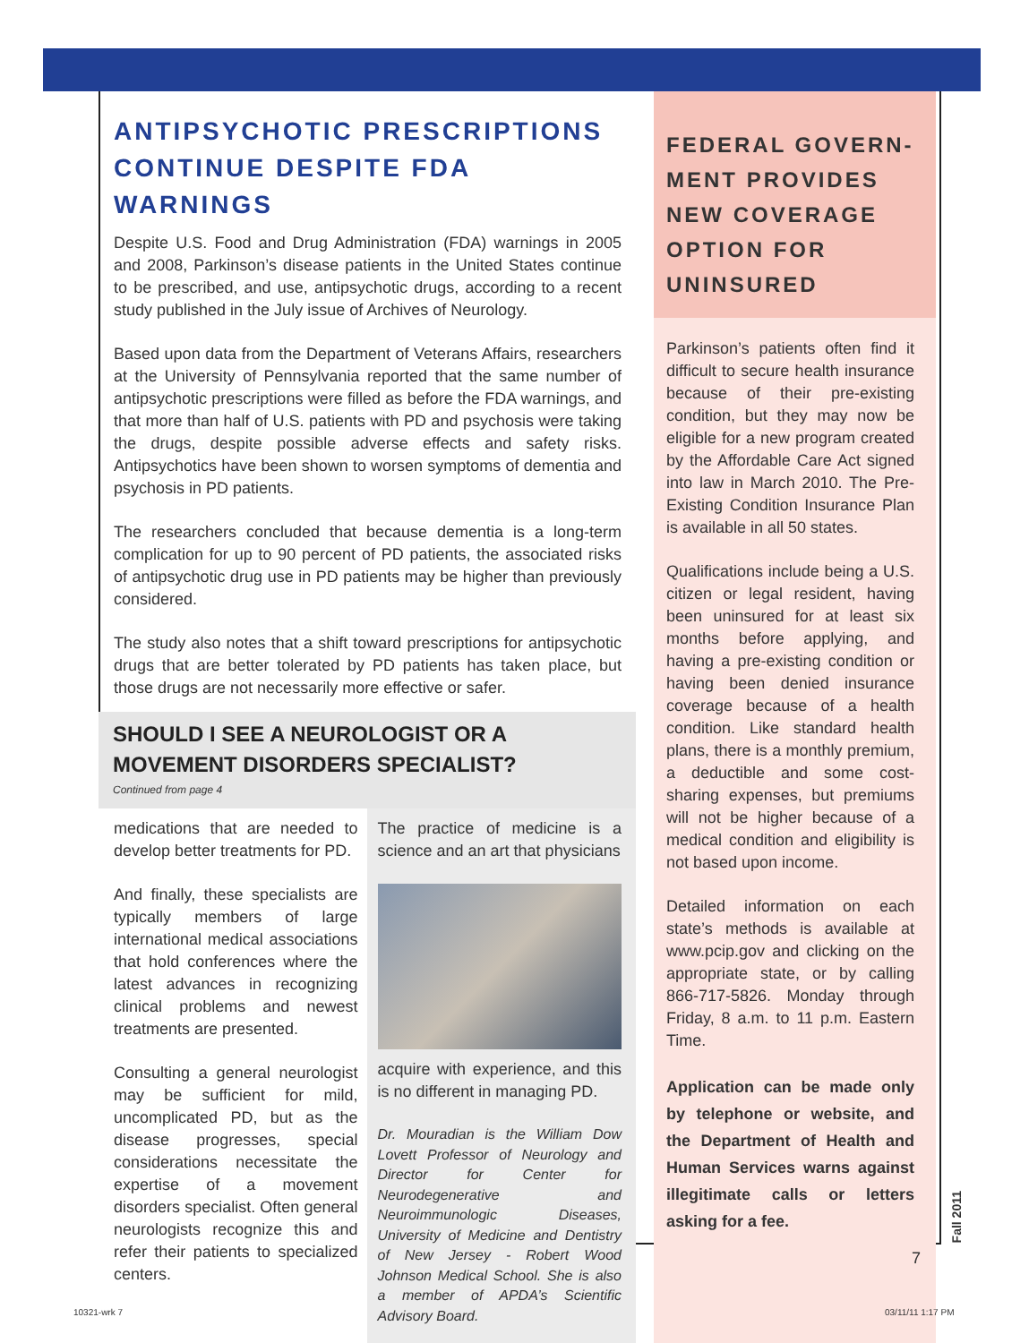ANTIPSYCHOTIC PRESCRIPTIONS CONTINUE DESPITE FDA WARNINGS
Despite U.S. Food and Drug Administration (FDA) warnings in 2005 and 2008, Parkinson’s disease patients in the United States continue to be prescribed, and use, antipsychotic drugs, according to a recent study published in the July issue of Archives of Neurology.
Based upon data from the Department of Veterans Affairs, researchers at the University of Pennsylvania reported that the same number of antipsychotic prescriptions were filled as before the FDA warnings, and that more than half of U.S. patients with PD and psychosis were taking the drugs, despite possible adverse effects and safety risks. Antipsychotics have been shown to worsen symptoms of dementia and psychosis in PD patients.
The researchers concluded that because dementia is a long-term complication for up to 90 percent of PD patients, the associated risks of antipsychotic drug use in PD patients may be higher than previously considered.
The study also notes that a shift toward prescriptions for antipsychotic drugs that are better tolerated by PD patients has taken place, but those drugs are not necessarily more effective or safer.
SHOULD I SEE A NEUROLOGIST OR A MOVEMENT DISORDERS SPECIALIST?
Continued from page 4
medications that are needed to develop better treatments for PD.
And finally, these specialists are typically members of large international medical associations that hold conferences where the latest advances in recognizing clinical problems and newest treatments are presented.
Consulting a general neurologist may be sufficient for mild, uncomplicated PD, but as the disease progresses, special considerations necessitate the expertise of a movement disorders specialist. Often general neurologists recognize this and refer their patients to specialized centers.
The practice of medicine is a science and an art that physicians
acquire with experience, and this is no different in managing PD.
Dr. Mouradian is the William Dow Lovett Professor of Neurology and Director for Center for Neurodegenerative and Neuroimmunologic Diseases, University of Medicine and Dentistry of New Jersey - Robert Wood Johnson Medical School. She is also a member of APDA’s Scientific Advisory Board.
FEDERAL GOVERN-MENT PROVIDES NEW COVERAGE OPTION FOR UNINSURED
Parkinson’s patients often find it difficult to secure health insurance because of their pre-existing condition, but they may now be eligible for a new program created by the Affordable Care Act signed into law in March 2010. The Pre-Existing Condition Insurance Plan is available in all 50 states.
Qualifications include being a U.S. citizen or legal resident, having been uninsured for at least six months before applying, and having a pre-existing condition or having been denied insurance coverage because of a health condition. Like standard health plans, there is a monthly premium, a deductible and some cost-sharing expenses, but premiums will not be higher because of a medical condition and eligibility is not based upon income.
Detailed information on each state’s methods is available at www.pcip.gov and clicking on the appropriate state, or by calling 866-717-5826. Monday through Friday, 8 a.m. to 11 p.m. Eastern Time.
Application can be made only by telephone or website, and the Department of Health and Human Services warns against illegitimate calls or letters asking for a fee.
Fall 2011
7
10321-wrk 7 03/11/11 1:17 PM